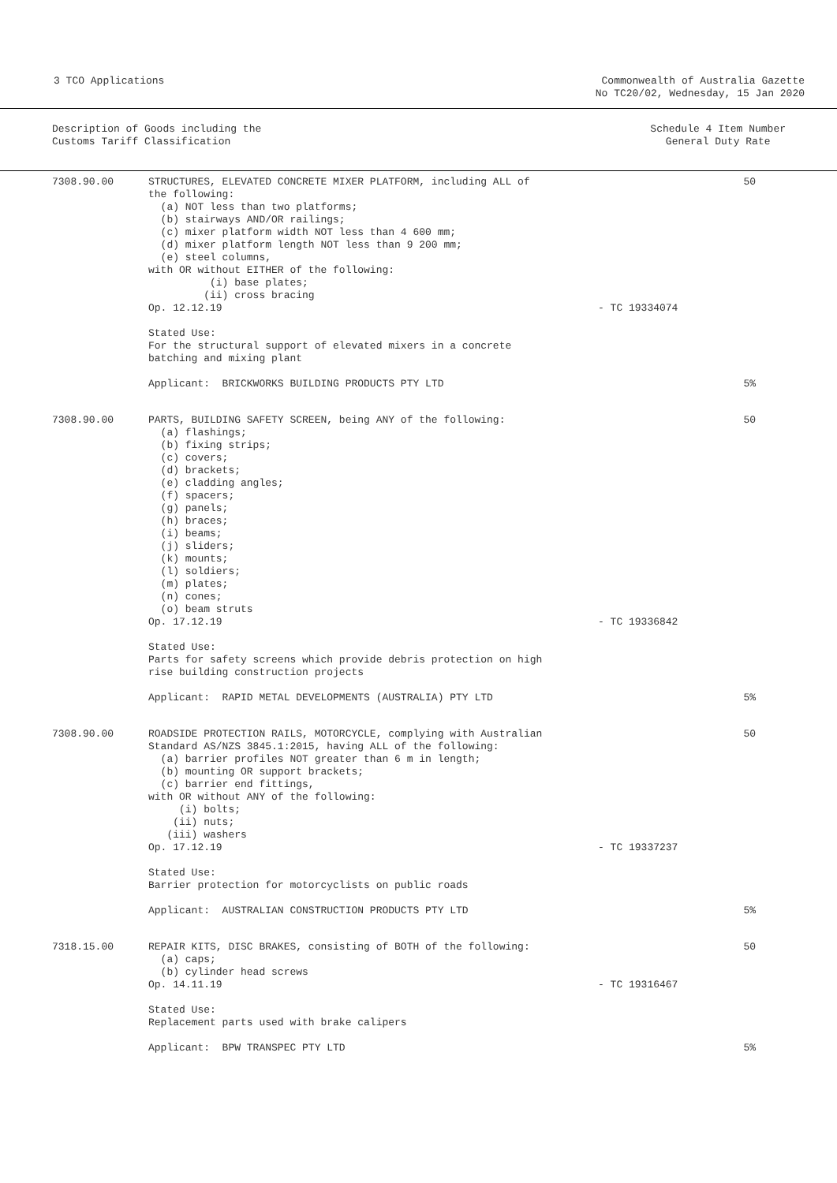3 TCO Applications Commonwealth of Australia Gazette
No TC20/02, Wednesday, 15 Jan 2020
Description of Goods including the
Customs Tariff Classification
Schedule 4 Item Number
General Duty Rate
| 7308.90.00 | STRUCTURES, ELEVATED CONCRETE MIXER PLATFORM, including ALL of the following: (a) NOT less than two platforms; (b) stairways AND/OR railings; (c) mixer platform width NOT less than 4 600 mm; (d) mixer platform length NOT less than 9 200 mm; (e) steel columns, with OR without EITHER of the following: (i) base plates; (ii) cross bracing Op. 12.12.19 | - TC 19334074 | 50 |
| | Stated Use: For the structural support of elevated mixers in a concrete batching and mixing plant | | |
| | Applicant: BRICKWORKS BUILDING PRODUCTS PTY LTD | | 5% |
| 7308.90.00 | PARTS, BUILDING SAFETY SCREEN, being ANY of the following: (a) flashings; (b) fixing strips; (c) covers; (d) brackets; (e) cladding angles; (f) spacers; (g) panels; (h) braces; (i) beams; (j) sliders; (k) mounts; (l) soldiers; (m) plates; (n) cones; (o) beam struts Op. 17.12.19 | - TC 19336842 | 50 |
| | Stated Use: Parts for safety screens which provide debris protection on high rise building construction projects | | |
| | Applicant: RAPID METAL DEVELOPMENTS (AUSTRALIA) PTY LTD | | 5% |
| 7308.90.00 | ROADSIDE PROTECTION RAILS, MOTORCYCLE, complying with Australian Standard AS/NZS 3845.1:2015, having ALL of the following: (a) barrier profiles NOT greater than 6 m in length; (b) mounting OR support brackets; (c) barrier end fittings, with OR without ANY of the following: (i) bolts; (ii) nuts; (iii) washers Op. 17.12.19 | - TC 19337237 | 50 |
| | Stated Use: Barrier protection for motorcyclists on public roads | | |
| | Applicant: AUSTRALIAN CONSTRUCTION PRODUCTS PTY LTD | | 5% |
| 7318.15.00 | REPAIR KITS, DISC BRAKES, consisting of BOTH of the following: (a) caps; (b) cylinder head screws Op. 14.11.19 | - TC 19316467 | 50 |
| | Stated Use: Replacement parts used with brake calipers | | |
| | Applicant: BPW TRANSPEC PTY LTD | | 5% |